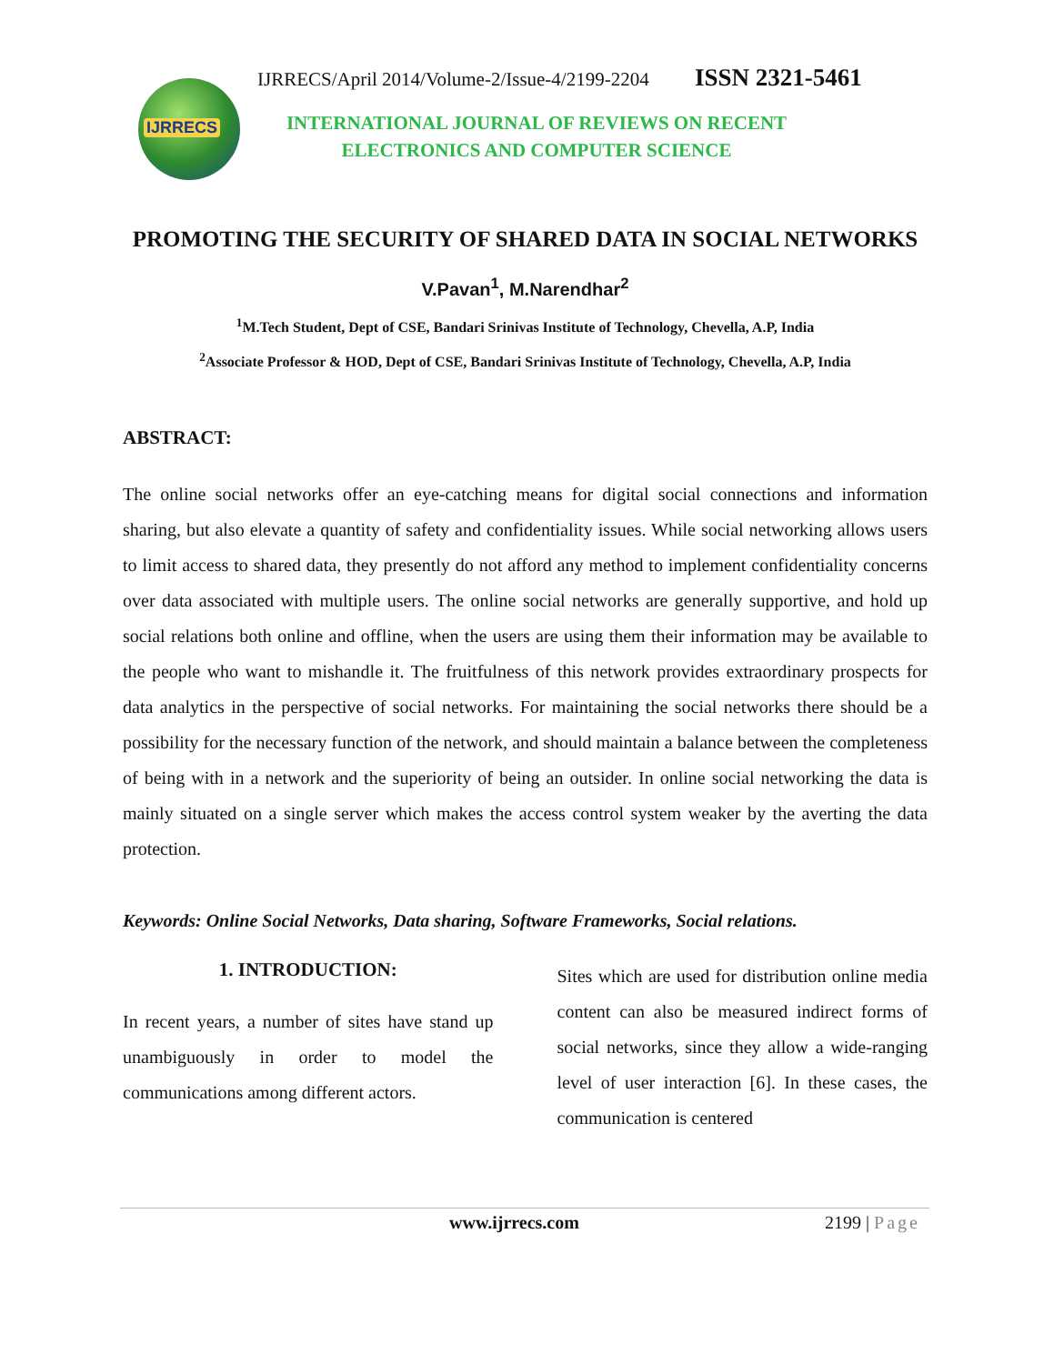IJRRECS
IJRRECS/April 2014/Volume-2/Issue-4/2199-2204 ISSN 2321-5461
INTERNATIONAL JOURNAL OF REVIEWS ON RECENT ELECTRONICS AND COMPUTER SCIENCE
PROMOTING THE SECURITY OF SHARED DATA IN SOCIAL NETWORKS
V.Pavan<sup>1</sup>, M.Narendhar<sup>2</sup>
<sup>1</sup> M.Tech Student, Dept of CSE, Bandari Srinivas Institute of Technology, Chevella, A.P, India
<sup>2</sup> Associate Professor & HOD, Dept of CSE, Bandari Srinivas Institute of Technology, Chevella, A.P, India
ABSTRACT:
The online social networks offer an eye-catching means for digital social connections and information sharing, but also elevate a quantity of safety and confidentiality issues. While social networking allows users to limit access to shared data, they presently do not afford any method to implement confidentiality concerns over data associated with multiple users. The online social networks are generally supportive, and hold up social relations both online and offline, when the users are using them their information may be available to the people who want to mishandle it. The fruitfulness of this network provides extraordinary prospects for data analytics in the perspective of social networks. For maintaining the social networks there should be a possibility for the necessary function of the network, and should maintain a balance between the completeness of being with in a network and the superiority of being an outsider. In online social networking the data is mainly situated on a single server which makes the access control system weaker by the averting the data protection.
Keywords: Online Social Networks, Data sharing, Software Frameworks, Social relations.
1. INTRODUCTION:
In recent years, a number of sites have stand up unambiguously in order to model the communications among different actors.
Sites which are used for distribution online media content can also be measured indirect forms of social networks, since they allow a wide-ranging level of user interaction [6]. In these cases, the communication is centered
www.ijrrecs.com 2199 | Page